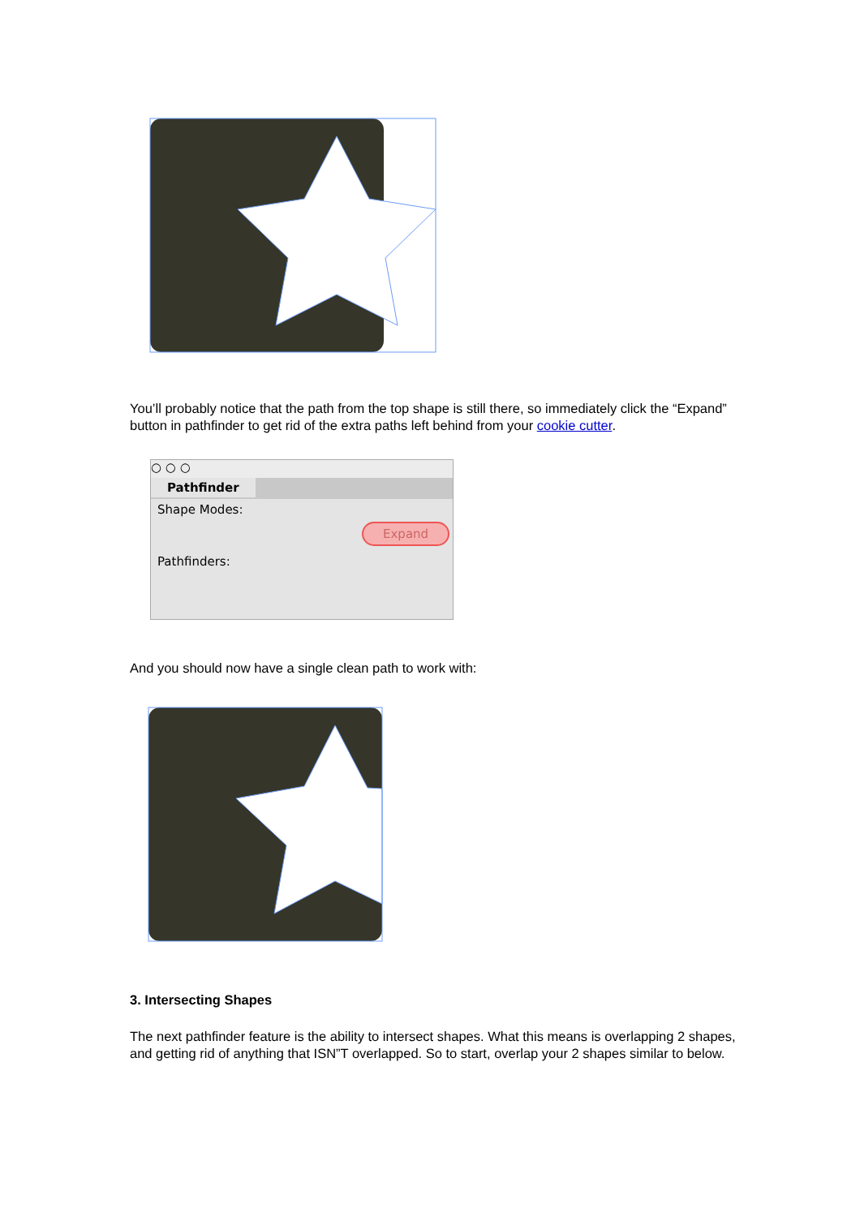You’ll probably notice that the path from the top shape is still there, so immediately click the “Expand” button in pathfinder to get rid of the extra paths left behind from your cookie cutter.
○ ○ ○
Pathfinder
Shape Modes:
Expand
Pathfinders:
And you should now have a single clean path to work with:
3. Intersecting Shapes
The next pathfinder feature is the ability to intersect shapes. What this means is overlapping 2 shapes, and getting rid of anything that ISN”T overlapped. So to start, overlap your 2 shapes similar to below.